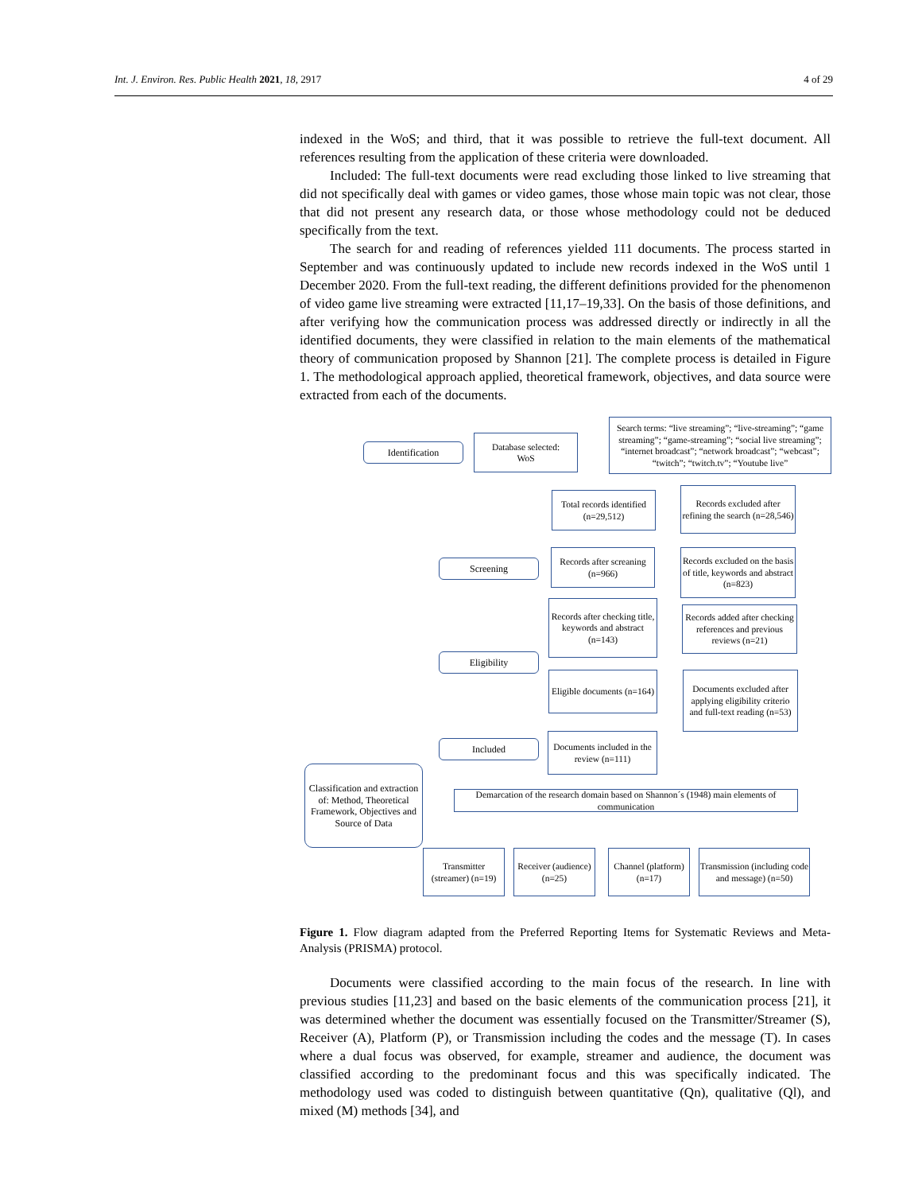Int. J. Environ. Res. Public Health 2021, 18, 2917 4 of 29
indexed in the WoS; and third, that it was possible to retrieve the full-text document. All references resulting from the application of these criteria were downloaded.
Included: The full-text documents were read excluding those linked to live streaming that did not specifically deal with games or video games, those whose main topic was not clear, those that did not present any research data, or those whose methodology could not be deduced specifically from the text.
The search for and reading of references yielded 111 documents. The process started in September and was continuously updated to include new records indexed in the WoS until 1 December 2020. From the full-text reading, the different definitions provided for the phenomenon of video game live streaming were extracted [11,17–19,33]. On the basis of those definitions, and after verifying how the communication process was addressed directly or indirectly in all the identified documents, they were classified in relation to the main elements of the mathematical theory of communication proposed by Shannon [21]. The complete process is detailed in Figure 1. The methodological approach applied, theoretical framework, objectives, and data source were extracted from each of the documents.
Identification
Database selected:
WoS
Search terms: “live streaming”; “live-streaming”; “game streaming”; “game-streaming”; “social live streaming”; “internet broadcast”; “network broadcast”; “webcast”; “twitch”; “twitch.tv”; “Youtube live”
Total records identified (n=29,512)
Records excluded after refining the search (n=28,546)
Screening
Records after screaning (n=966)
Records excluded on the basis of title, keywords and abstract (n=823)
Records after checking title, keywords and abstract (n=143)
Records added after checking references and previous reviews (n=21)
Eligibility
Eligible documents (n=164)
Documents excluded after applying eligibility criterio and full-text reading (n=53)
Included
Documents included in the review (n=111)
Classification and extraction of: Method, Theoretical Framework, Objectives and Source of Data
Demarcation of the research domain based on Shannon´s (1948) main elements of communication
Transmitter (streamer) (n=19)
Receiver (audience) (n=25)
Channel (platform) (n=17)
Transmission (including code and message) (n=50)
Figure 1. Flow diagram adapted from the Preferred Reporting Items for Systematic Reviews and Meta-Analysis (PRISMA) protocol.
Documents were classified according to the main focus of the research. In line with previous studies [11,23] and based on the basic elements of the communication process [21], it was determined whether the document was essentially focused on the Transmitter/Streamer (S), Receiver (A), Platform (P), or Transmission including the codes and the message (T). In cases where a dual focus was observed, for example, streamer and audience, the document was classified according to the predominant focus and this was specifically indicated. The methodology used was coded to distinguish between quantitative (Qn), qualitative (Ql), and mixed (M) methods [34], and